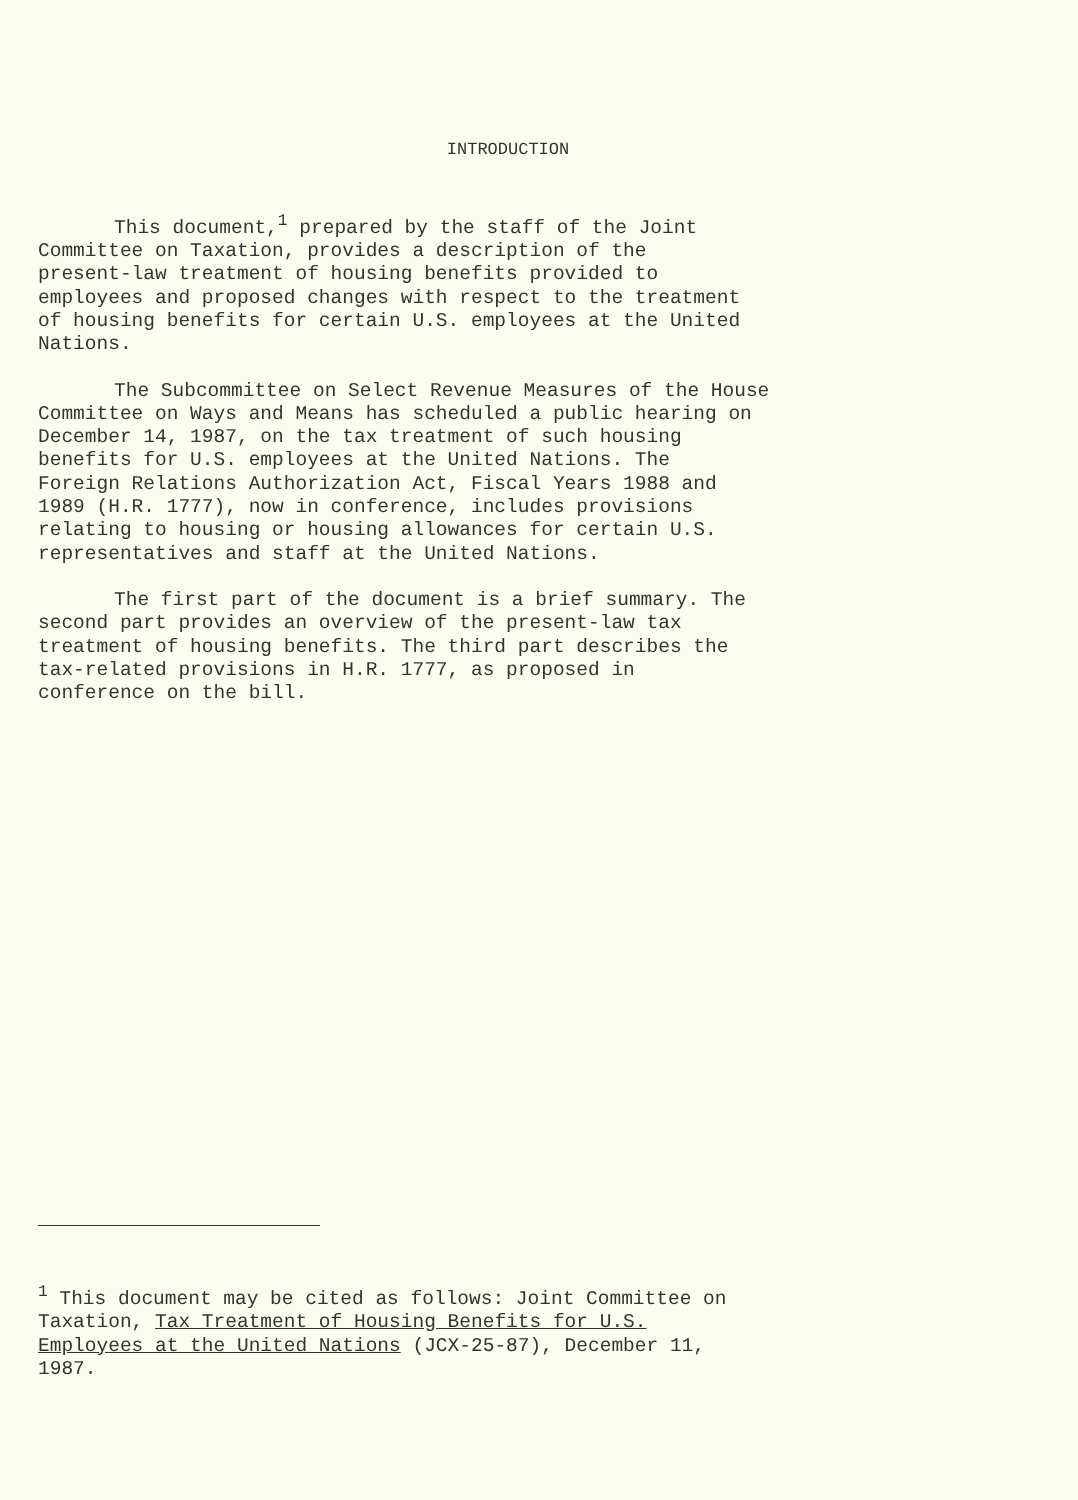INTRODUCTION
This document,<sup>1</sup> prepared by the staff of the Joint Committee on Taxation, provides a description of the present-law treatment of housing benefits provided to employees and proposed changes with respect to the treatment of housing benefits for certain U.S. employees at the United Nations.
The Subcommittee on Select Revenue Measures of the House Committee on Ways and Means has scheduled a public hearing on December 14, 1987, on the tax treatment of such housing benefits for U.S. employees at the United Nations. The Foreign Relations Authorization Act, Fiscal Years 1988 and 1989 (H.R. 1777), now in conference, includes provisions relating to housing or housing allowances for certain U.S. representatives and staff at the United Nations.
The first part of the document is a brief summary. The second part provides an overview of the present-law tax treatment of housing benefits. The third part describes the tax-related provisions in H.R. 1777, as proposed in conference on the bill.
<sup>1</sup> This document may be cited as follows: Joint Committee on Taxation, Tax Treatment of Housing Benefits for U.S. Employees at the United Nations (JCX-25-87), December 11, 1987.